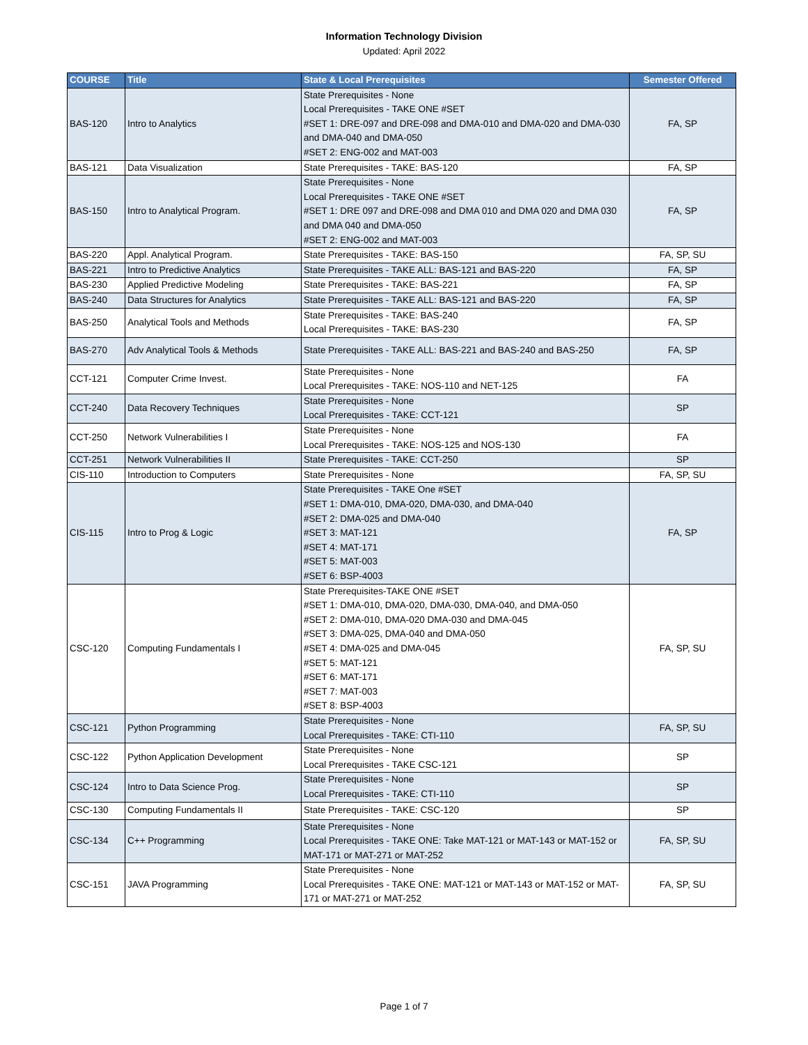Information Technology Division
Updated: April 2022
| COURSE | Title | State & Local Prerequisites | Semester Offered |
| --- | --- | --- | --- |
| BAS-120 | Intro to Analytics | State Prerequisites - None Local Prerequisites - TAKE ONE #SET #SET 1: DRE-097 and DRE-098 and DMA-010 and DMA-020 and DMA-030 and DMA-040 and DMA-050 #SET 2: ENG-002 and MAT-003 | FA, SP |
| BAS-121 | Data Visualization | State Prerequisites - TAKE: BAS-120 | FA, SP |
| BAS-150 | Intro to Analytical Program. | State Prerequisites - None Local Prerequisites - TAKE ONE #SET #SET 1: DRE 097 and DRE-098 and DMA 010 and DMA 020 and DMA 030 and DMA 040 and DMA-050 #SET 2: ENG-002 and MAT-003 | FA, SP |
| BAS-220 | Appl. Analytical Program. | State Prerequisites - TAKE: BAS-150 | FA, SP, SU |
| BAS-221 | Intro to Predictive Analytics | State Prerequisites - TAKE ALL: BAS-121 and BAS-220 | FA, SP |
| BAS-230 | Applied Predictive Modeling | State Prerequisites - TAKE: BAS-221 | FA, SP |
| BAS-240 | Data Structures for Analytics | State Prerequisites - TAKE ALL: BAS-121 and BAS-220 | FA, SP |
| BAS-250 | Analytical Tools and Methods | State Prerequisites - TAKE: BAS-240 Local Prerequisites - TAKE: BAS-230 | FA, SP |
| BAS-270 | Adv Analytical Tools & Methods | State Prerequisites - TAKE ALL: BAS-221 and BAS-240 and BAS-250 | FA, SP |
| CCT-121 | Computer Crime Invest. | State Prerequisites - None Local Prerequisites - TAKE: NOS-110 and NET-125 | FA |
| CCT-240 | Data Recovery Techniques | State Prerequisites - None Local Prerequisites - TAKE: CCT-121 | SP |
| CCT-250 | Network Vulnerabilities I | State Prerequisites - None Local Prerequisites - TAKE: NOS-125 and NOS-130 | FA |
| CCT-251 | Network Vulnerabilities II | State Prerequisites - TAKE: CCT-250 | SP |
| CIS-110 | Introduction to Computers | State Prerequisites - None | FA, SP, SU |
| CIS-115 | Intro to Prog & Logic | State Prerequisites - TAKE One #SET #SET 1: DMA-010, DMA-020, DMA-030, and DMA-040 #SET 2: DMA-025 and DMA-040 #SET 3: MAT-121 #SET 4: MAT-171 #SET 5: MAT-003 #SET 6: BSP-4003 | FA, SP |
| CSC-120 | Computing Fundamentals I | State Prerequisites-TAKE ONE #SET #SET 1: DMA-010, DMA-020, DMA-030, DMA-040, and DMA-050 #SET 2: DMA-010, DMA-020 DMA-030 and DMA-045 #SET 3: DMA-025, DMA-040 and DMA-050 #SET 4: DMA-025 and DMA-045 #SET 5: MAT-121 #SET 6: MAT-171 #SET 7: MAT-003 #SET 8: BSP-4003 | FA, SP, SU |
| CSC-121 | Python Programming | State Prerequisites - None Local Prerequisites - TAKE: CTI-110 | FA, SP, SU |
| CSC-122 | Python Application Development | State Prerequisites - None Local Prerequisites - TAKE CSC-121 | SP |
| CSC-124 | Intro to Data Science Prog. | State Prerequisites - None Local Prerequisites - TAKE: CTI-110 | SP |
| CSC-130 | Computing Fundamentals II | State Prerequisites - TAKE: CSC-120 | SP |
| CSC-134 | C++ Programming | State Prerequisites - None Local Prerequisites - TAKE ONE: Take MAT-121 or MAT-143 or MAT-152 or MAT-171 or MAT-271 or MAT-252 | FA, SP, SU |
| CSC-151 | JAVA Programming | State Prerequisites - None Local Prerequisites - TAKE ONE: MAT-121 or MAT-143 or MAT-152 or MAT-171 or MAT-271 or MAT-252 | FA, SP, SU |
Page 1 of 7